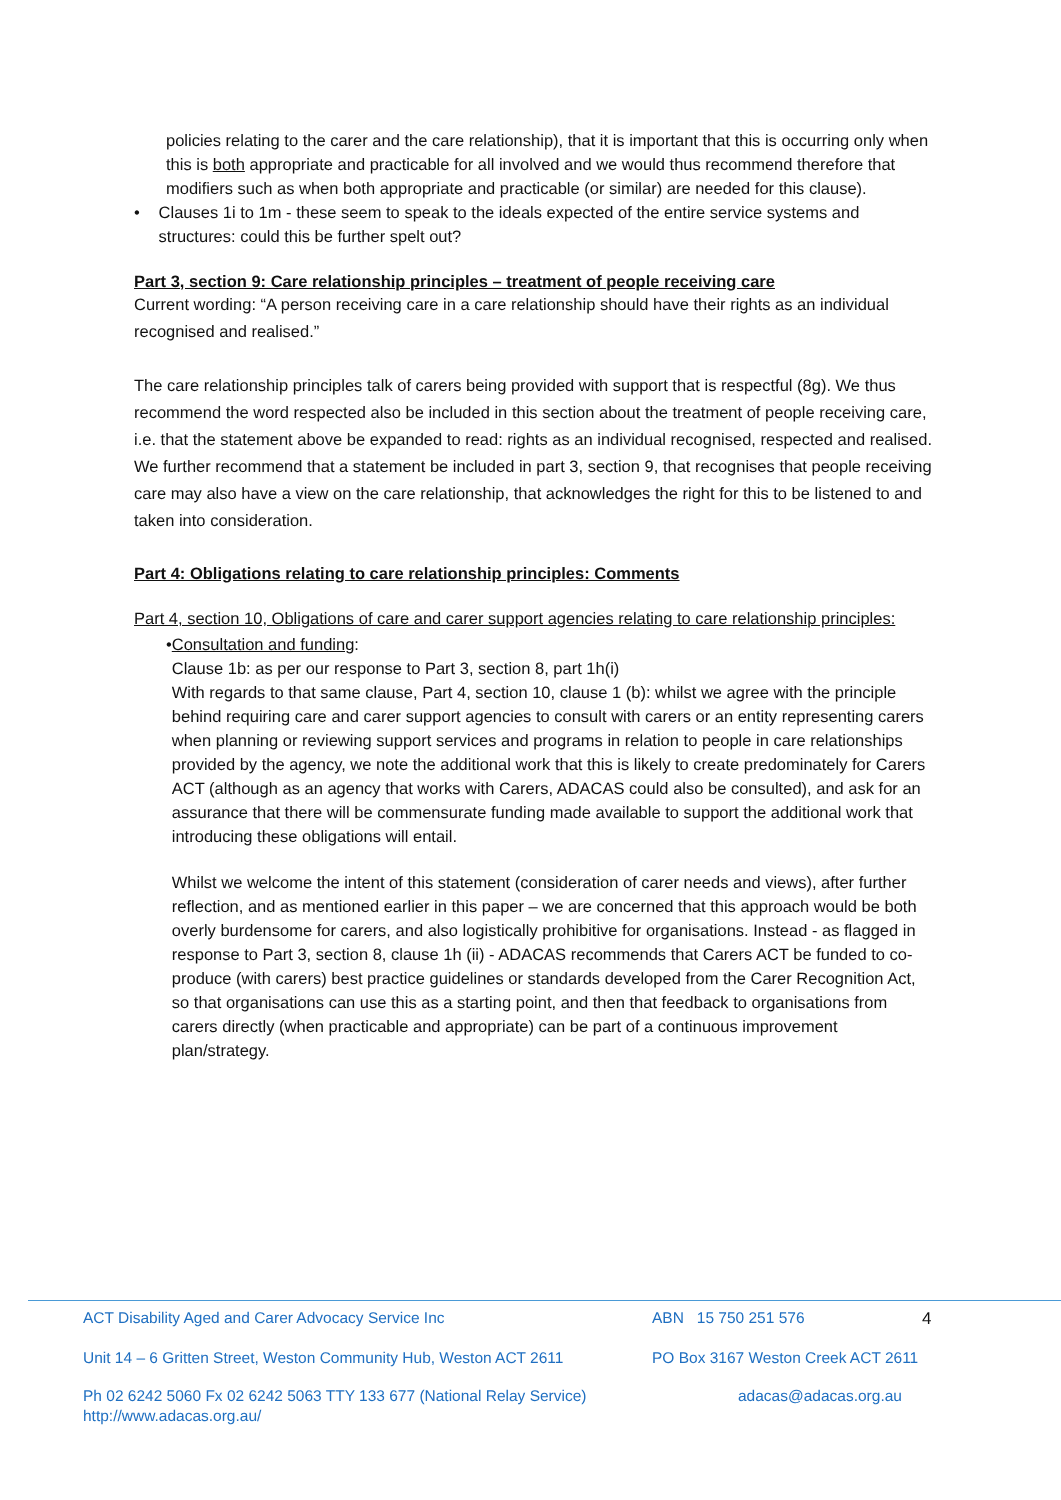policies relating to the carer and the care relationship), that it is important that this is occurring only when this is both appropriate and practicable for all involved and we would thus recommend therefore that modifiers such as when both appropriate and practicable (or similar) are needed for this clause).
• Clauses 1i to 1m - these seem to speak to the ideals expected of the entire service systems and structures: could this be further spelt out?
Part 3, section 9: Care relationship principles – treatment of people receiving care
Current wording: “A person receiving care in a care relationship should have their rights as an individual recognised and realised.”
The care relationship principles talk of carers being provided with support that is respectful (8g). We thus recommend the word respected also be included in this section about the treatment of people receiving care, i.e. that the statement above be expanded to read: rights as an individual recognised, respected and realised. We further recommend that a statement be included in part 3, section 9, that recognises that people receiving care may also have a view on the care relationship, that acknowledges the right for this to be listened to and taken into consideration.
Part 4: Obligations relating to care relationship principles: Comments
Part 4, section 10, Obligations of care and carer support agencies relating to care relationship principles:
• Consultation and funding:
Clause 1b: as per our response to Part 3, section 8, part 1h(i)
With regards to that same clause, Part 4, section 10, clause 1 (b): whilst we agree with the principle behind requiring care and carer support agencies to consult with carers or an entity representing carers when planning or reviewing support services and programs in relation to people in care relationships provided by the agency, we note the additional work that this is likely to create predominately for Carers ACT (although as an agency that works with Carers, ADACAS could also be consulted), and ask for an assurance that there will be commensurate funding made available to support the additional work that introducing these obligations will entail.
Whilst we welcome the intent of this statement (consideration of carer needs and views), after further reflection, and as mentioned earlier in this paper – we are concerned that this approach would be both overly burdensome for carers, and also logistically prohibitive for organisations. Instead - as flagged in response to Part 3, section 8, clause 1h (ii) - ADACAS recommends that Carers ACT be funded to co-produce (with carers) best practice guidelines or standards developed from the Carer Recognition Act, so that organisations can use this as a starting point, and then that feedback to organisations from carers directly (when practicable and appropriate) can be part of a continuous improvement plan/strategy.
ACT Disability Aged and Carer Advocacy Service Inc ABN 15 750 251 576 4
Unit 14 – 6 Gritten Street, Weston Community Hub, Weston ACT 2611 PO Box 3167 Weston Creek ACT 2611
Ph 02 6242 5060 Fx 02 6242 5063 TTY 133 677 (National Relay Service) adacas@adacas.org.au
http://www.adacas.org.au/